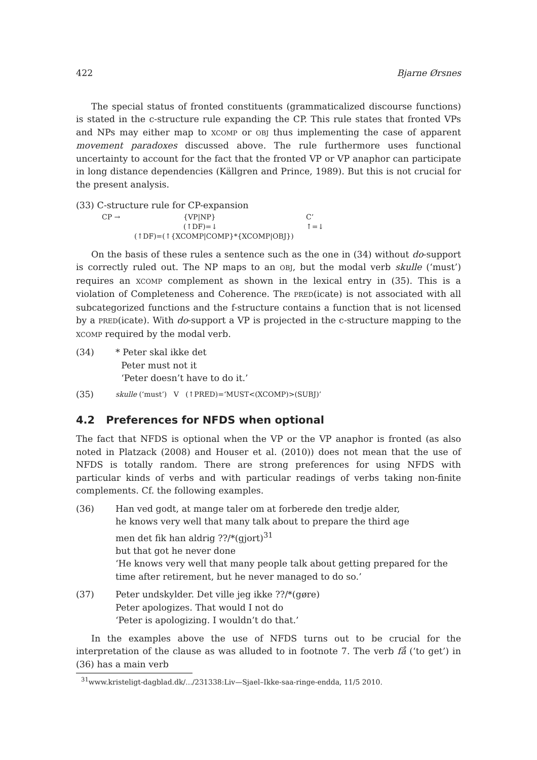422 Bjarne Ørsnes
The special status of fronted constituents (grammaticalized discourse functions) is stated in the c-structure rule expanding the CP. This rule states that fronted VPs and NPs may either map to XCOMP or OBJ thus implementing the case of apparent movement paradoxes discussed above. The rule furthermore uses functional uncertainty to account for the fact that the fronted VP or VP anaphor can participate in long distance dependencies (Källgren and Prince, 1989). But this is not crucial for the present analysis.
(33) C-structure rule for CP-expansion
| CP → | {VP/NP} | C’ |
| | (↑DF)=↓ | ↑=↓ |
| (↑DF)=(↑{XCOMP/COMP}*{XCOMP/OBJ}) | | |
On the basis of these rules a sentence such as the one in (34) without do-support is correctly ruled out. The NP maps to an OBJ, but the modal verb skulle (‘must’) requires an XCOMP complement as shown in the lexical entry in (35). This is a violation of Completeness and Coherence. The PRED(icate) is not associated with all subcategorized functions and the f-structure contains a function that is not licensed by a PRED(icate). With do-support a VP is projected in the c-structure mapping to the XCOMP required by the modal verb.
(34) * Peter skal ikke det
Peter must not it
‘Peter doesn’t have to do it.’
(35)
skulle (‘must’) V (↑PRED)=‘MUST<(XCOMP)>(SUBJ)’
4.2 Preferences for NFDS when optional
The fact that NFDS is optional when the VP or the VP anaphor is fronted (as also noted in Platzack (2008) and Houser et al. (2010)) does not mean that the use of NFDS is totally random. There are strong preferences for using NFDS with particular kinds of verbs and with particular readings of verbs taking non-finite complements. Cf. the following examples.
(36) Han ved godt, at mange taler om at forberede den tredje alder,
he knows very well that many talk about to prepare the third age
men det fik han aldrig ??/*(gjort)<sup>31</sup>
but that got he never done
‘He knows very well that many people talk about getting prepared for the time after retirement, but he never managed to do so.’
(37) Peter undskylder. Det ville jeg ikke ??/*(gøre)
Peter apologizes. That would I not do
‘Peter is apologizing. I wouldn’t do that.’
In the examples above the use of NFDS turns out to be crucial for the interpretation of the clause as was alluded to in footnote 7. The verb få (‘to get’) in (36) has a main verb
<sup>31</sup> www.kristeligt-dagblad.dk/.../231338:Liv—Sjael–Ikke-saa-ringe-endda, 11/5 2010.